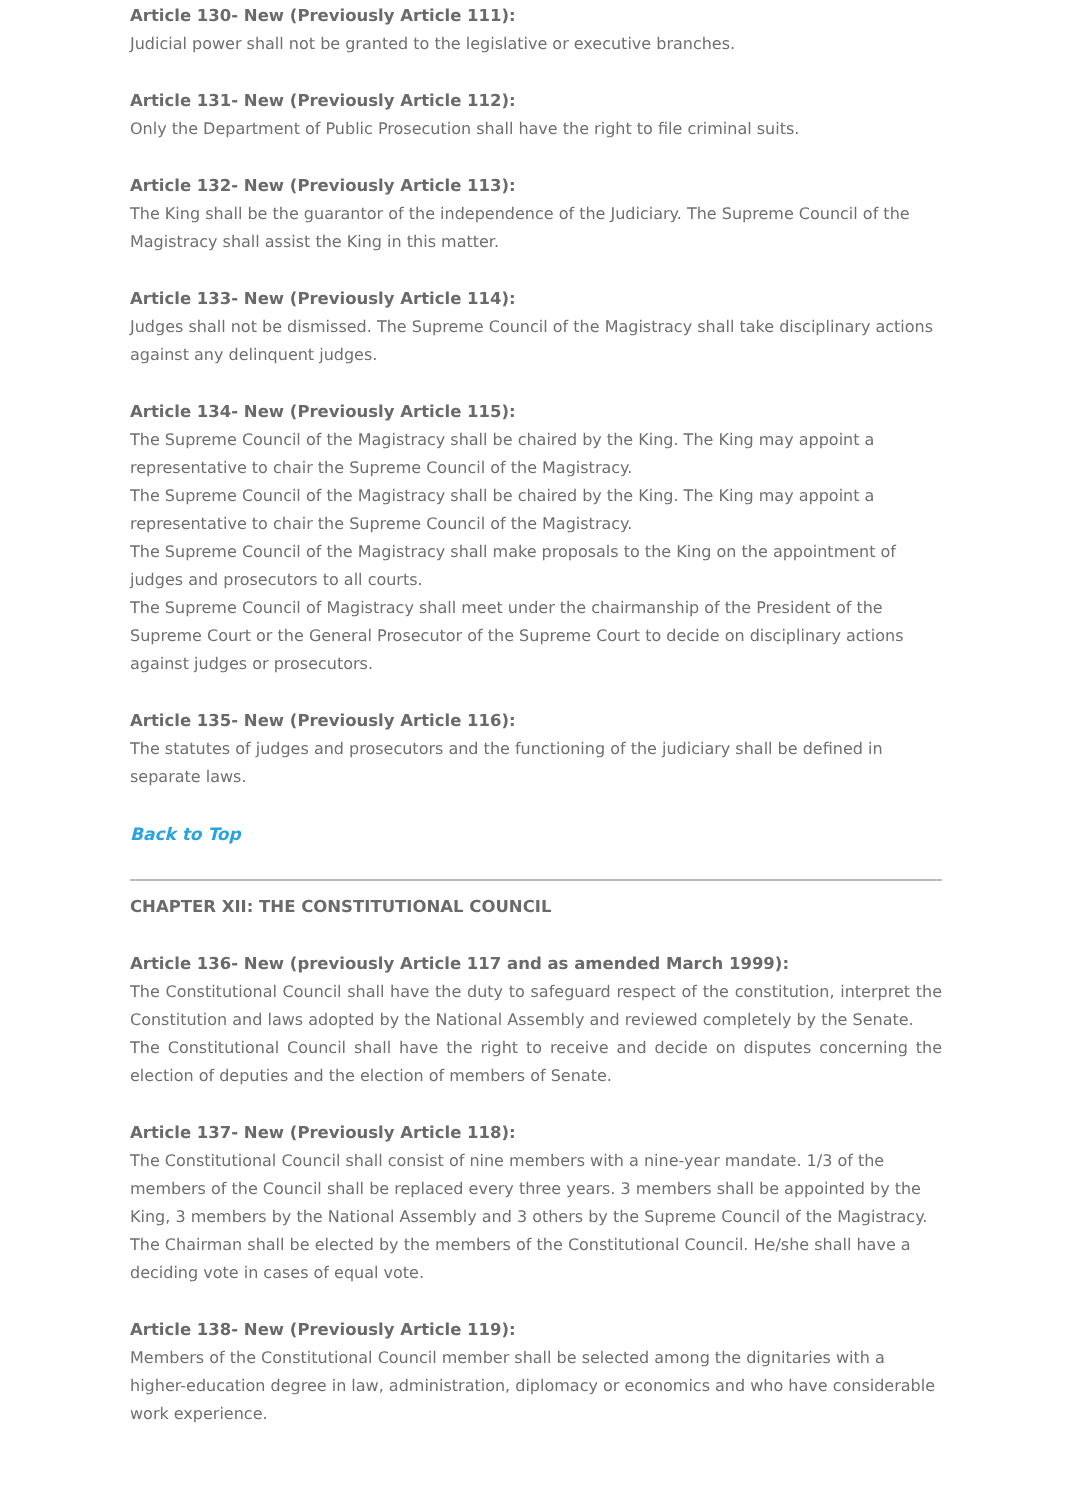Article 130- New (Previously Article 111):
Judicial power shall not be granted to the legislative or executive branches.
Article 131- New (Previously Article 112):
Only the Department of Public Prosecution shall have the right to file criminal suits.
Article 132- New (Previously Article 113):
The King shall be the guarantor of the independence of the Judiciary. The Supreme Council of the Magistracy shall assist the King in this matter.
Article 133- New (Previously Article 114):
Judges shall not be dismissed. The Supreme Council of the Magistracy shall take disciplinary actions against any delinquent judges.
Article 134- New (Previously Article 115):
The Supreme Council of the Magistracy shall be chaired by the King. The King may appoint a representative to chair the Supreme Council of the Magistracy.
The Supreme Council of the Magistracy shall be chaired by the King. The King may appoint a representative to chair the Supreme Council of the Magistracy.
The Supreme Council of the Magistracy shall make proposals to the King on the appointment of judges and prosecutors to all courts.
The Supreme Council of Magistracy shall meet under the chairmanship of the President of the Supreme Court or the General Prosecutor of the Supreme Court to decide on disciplinary actions against judges or prosecutors.
Article 135- New (Previously Article 116):
The statutes of judges and prosecutors and the functioning of the judiciary shall be defined in separate laws.
Back to Top
CHAPTER XII: THE CONSTITUTIONAL COUNCIL
Article 136- New (previously Article 117 and as amended March 1999):
The Constitutional Council shall have the duty to safeguard respect of the constitution, interpret the Constitution and laws adopted by the National Assembly and reviewed completely by the Senate.
The Constitutional Council shall have the right to receive and decide on disputes concerning the election of deputies and the election of members of Senate.
Article 137- New (Previously Article 118):
The Constitutional Council shall consist of nine members with a nine-year mandate. 1/3 of the members of the Council shall be replaced every three years. 3 members shall be appointed by the King, 3 members by the National Assembly and 3 others by the Supreme Council of the Magistracy. The Chairman shall be elected by the members of the Constitutional Council. He/she shall have a deciding vote in cases of equal vote.
Article 138- New (Previously Article 119):
Members of the Constitutional Council member shall be selected among the dignitaries with a higher-education degree in law, administration, diplomacy or economics and who have considerable work experience.